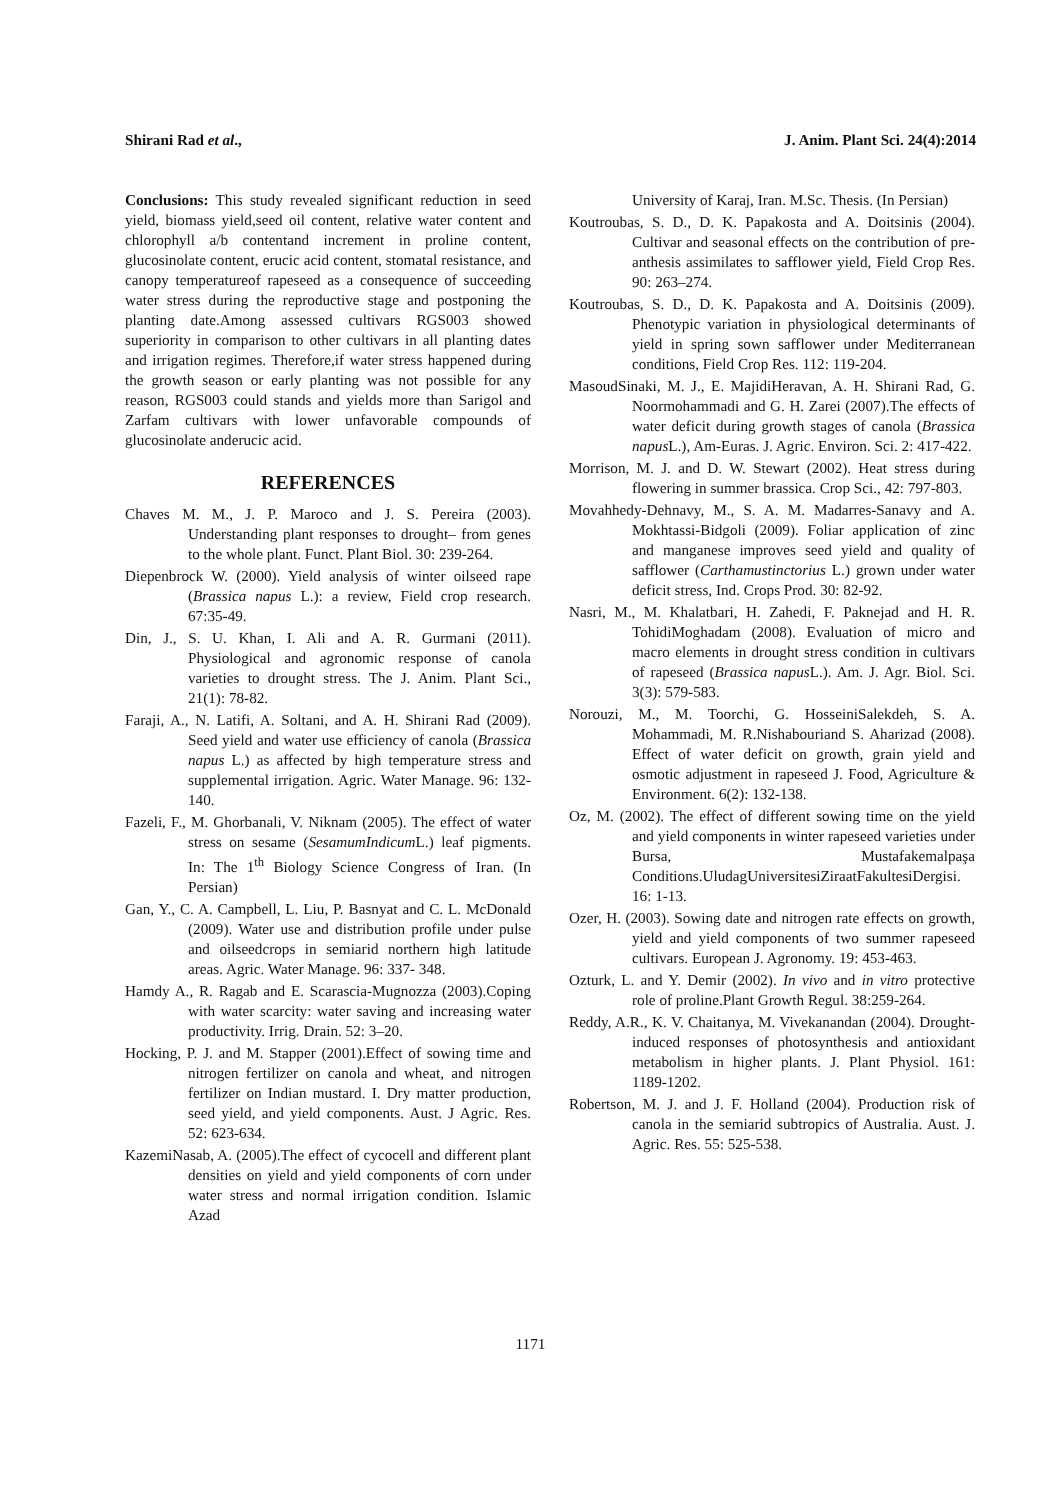Shirani Rad et al., J. Anim. Plant Sci. 24(4):2014
Conclusions: This study revealed significant reduction in seed yield, biomass yield,seed oil content, relative water content and chlorophyll a/b contentand increment in proline content, glucosinolate content, erucic acid content, stomatal resistance, and canopy temperatureof rapeseed as a consequence of succeeding water stress during the reproductive stage and postponing the planting date.Among assessed cultivars RGS003 showed superiority in comparison to other cultivars in all planting dates and irrigation regimes. Therefore,if water stress happened during the growth season or early planting was not possible for any reason, RGS003 could stands and yields more than Sarigol and Zarfam cultivars with lower unfavorable compounds of glucosinolate anderucic acid.
REFERENCES
Chaves M. M., J. P. Maroco and J. S. Pereira (2003). Understanding plant responses to drought– from genes to the whole plant. Funct. Plant Biol. 30: 239-264.
Diepenbrock W. (2000). Yield analysis of winter oilseed rape (Brassica napus L.): a review, Field crop research. 67:35-49.
Din, J., S. U. Khan, I. Ali and A. R. Gurmani (2011). Physiological and agronomic response of canola varieties to drought stress. The J. Anim. Plant Sci., 21(1): 78-82.
Faraji, A., N. Latifi, A. Soltani, and A. H. Shirani Rad (2009). Seed yield and water use efficiency of canola (Brassica napus L.) as affected by high temperature stress and supplemental irrigation. Agric. Water Manage. 96: 132-140.
Fazeli, F., M. Ghorbanali, V. Niknam (2005). The effect of water stress on sesame (SesamumIndicum L.) leaf pigments. In: The 1<sup>th</sup> Biology Science Congress of Iran. (In Persian)
Gan, Y., C. A. Campbell, L. Liu, P. Basnyat and C. L. McDonald (2009). Water use and distribution profile under pulse and oilseedcrops in semiarid northern high latitude areas. Agric. Water Manage. 96: 337- 348.
Hamdy A., R. Ragab and E. Scarascia-Mugnozza (2003).Coping with water scarcity: water saving and increasing water productivity. Irrig. Drain. 52: 3–20.
Hocking, P. J. and M. Stapper (2001).Effect of sowing time and nitrogen fertilizer on canola and wheat, and nitrogen fertilizer on Indian mustard. I. Dry matter production, seed yield, and yield components. Aust. J Agric. Res. 52: 623-634.
KazemiNasab, A. (2005).The effect of cycocell and different plant densities on yield and yield components of corn under water stress and normal irrigation condition. Islamic Azad
University of Karaj, Iran. M.Sc. Thesis. (In Persian)
Koutroubas, S. D., D. K. Papakosta and A. Doitsinis (2004). Cultivar and seasonal effects on the contribution of pre-anthesis assimilates to safflower yield, Field Crop Res. 90: 263–274.
Koutroubas, S. D., D. K. Papakosta and A. Doitsinis (2009). Phenotypic variation in physiological determinants of yield in spring sown safflower under Mediterranean conditions, Field Crop Res. 112: 119-204.
MasoudSinaki, M. J., E. MajidiHeravan, A. H. Shirani Rad, G. Noormohammadi and G. H. Zarei (2007).The effects of water deficit during growth stages of canola (Brassica napus L.), Am-Euras. J. Agric. Environ. Sci. 2: 417-422.
Morrison, M. J. and D. W. Stewart (2002). Heat stress during flowering in summer brassica. Crop Sci., 42: 797-803.
Movahhedy-Dehnavy, M., S. A. M. Madarres-Sanavy and A. Mokhtassi-Bidgoli (2009). Foliar application of zinc and manganese improves seed yield and quality of safflower (Carthamustinctorius L.) grown under water deficit stress, Ind. Crops Prod. 30: 82-92.
Nasri, M., M. Khalatbari, H. Zahedi, F. Paknejad and H. R. TohidiMoghadam (2008). Evaluation of micro and macro elements in drought stress condition in cultivars of rapeseed (Brassica napus L.). Am. J. Agr. Biol. Sci. 3(3): 579-583.
Norouzi, M., M. Toorchi, G. HosseiniSalekdeh, S. A. Mohammadi, M. R.Nishabouriand S. Aharizad (2008). Effect of water deficit on growth, grain yield and osmotic adjustment in rapeseed J. Food, Agriculture & Environment. 6(2): 132-138.
Oz, M. (2002). The effect of different sowing time on the yield and yield components in winter rapeseed varieties under Bursa, Mustafakemalpaşa Conditions.UludagUniversitesiZiraatFakultesiDergisi. 16: 1-13.
Ozer, H. (2003). Sowing date and nitrogen rate effects on growth, yield and yield components of two summer rapeseed cultivars. European J. Agronomy. 19: 453-463.
Ozturk, L. and Y. Demir (2002). In vivo and in vitro protective role of proline.Plant Growth Regul. 38:259-264.
Reddy, A.R., K. V. Chaitanya, M. Vivekanandan (2004). Drought-induced responses of photosynthesis and antioxidant metabolism in higher plants. J. Plant Physiol. 161: 1189-1202.
Robertson, M. J. and J. F. Holland (2004). Production risk of canola in the semiarid subtropics of Australia. Aust. J. Agric. Res. 55: 525-538.
1171